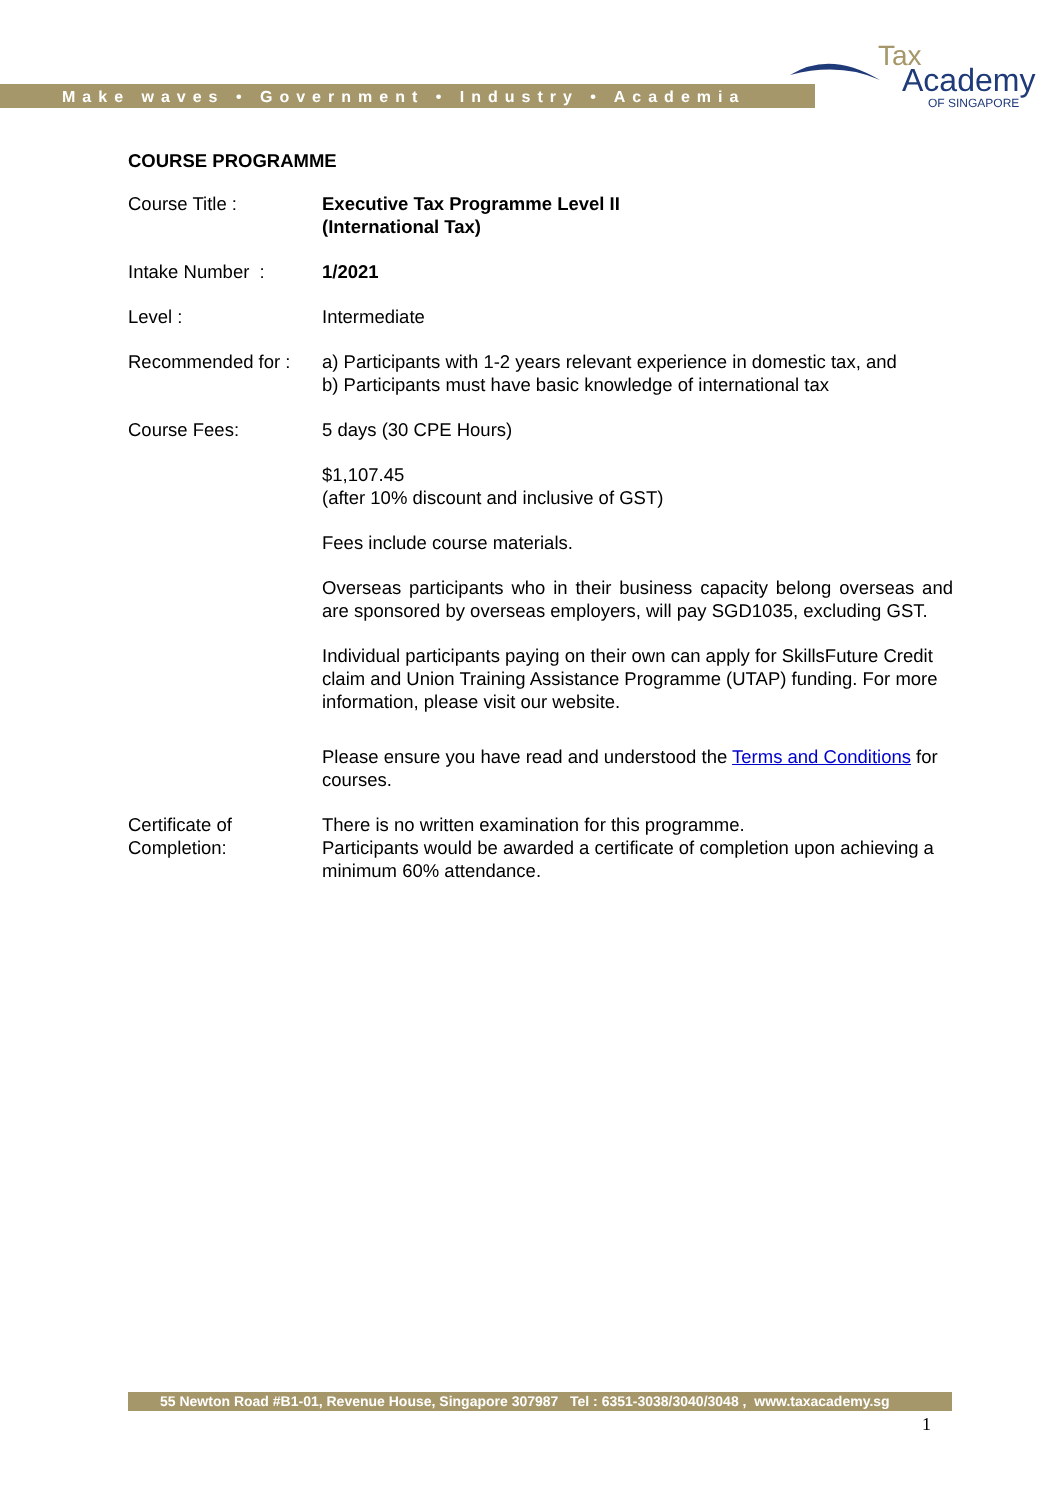Make waves • Government • Industry • Academia
Tax
Academy
OF SINGAPORE
COURSE PROGRAMME
| Course Title : | Executive Tax Programme Level II (International Tax) |
| Intake Number : | 1/2021 |
| Level : | Intermediate |
| Recommended for : | a) Participants with 1-2 years relevant experience in domestic tax, and b) Participants must have basic knowledge of international tax |
| Course Fees: | 5 days (30 CPE Hours) $1,107.45 (after 10% discount and inclusive of GST) Fees include course materials. Overseas participants who in their business capacity belong overseas and are sponsored by overseas employers, will pay SGD1035, excluding GST. Individual participants paying on their own can apply for SkillsFuture Credit claim and Union Training Assistance Programme (UTAP) funding. For more information, please visit our website. Please ensure you have read and understood the Terms and Conditions for courses. |
| Certificate of Completion: | There is no written examination for this programme. Participants would be awarded a certificate of completion upon achieving a minimum 60% attendance. |
55 Newton Road #B1-01, Revenue House, Singapore 307987 Tel : 6351-3038/3040/3048 , www.taxacademy.sg
1